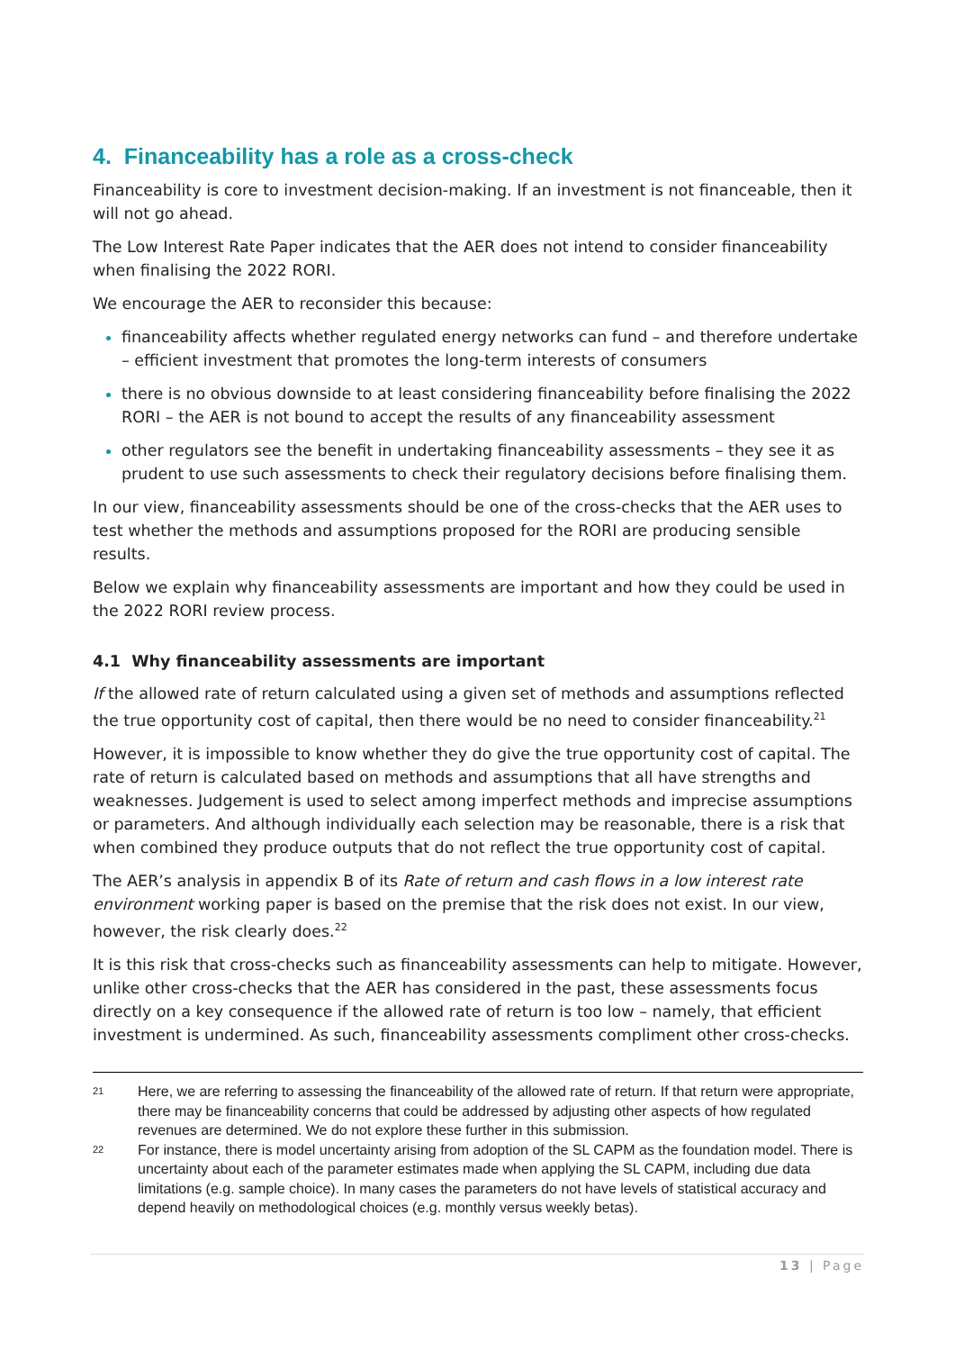4. Financeability has a role as a cross-check
Financeability is core to investment decision-making. If an investment is not financeable, then it will not go ahead.
The Low Interest Rate Paper indicates that the AER does not intend to consider financeability when finalising the 2022 RORI.
We encourage the AER to reconsider this because:
financeability affects whether regulated energy networks can fund – and therefore undertake – efficient investment that promotes the long-term interests of consumers
there is no obvious downside to at least considering financeability before finalising the 2022 RORI – the AER is not bound to accept the results of any financeability assessment
other regulators see the benefit in undertaking financeability assessments – they see it as prudent to use such assessments to check their regulatory decisions before finalising them.
In our view, financeability assessments should be one of the cross-checks that the AER uses to test whether the methods and assumptions proposed for the RORI are producing sensible results.
Below we explain why financeability assessments are important and how they could be used in the 2022 RORI review process.
4.1 Why financeability assessments are important
If the allowed rate of return calculated using a given set of methods and assumptions reflected the true opportunity cost of capital, then there would be no need to consider financeability.<sup>21</sup>
However, it is impossible to know whether they do give the true opportunity cost of capital. The rate of return is calculated based on methods and assumptions that all have strengths and weaknesses. Judgement is used to select among imperfect methods and imprecise assumptions or parameters. And although individually each selection may be reasonable, there is a risk that when combined they produce outputs that do not reflect the true opportunity cost of capital.
The AER’s analysis in appendix B of its Rate of return and cash flows in a low interest rate environment working paper is based on the premise that the risk does not exist. In our view, however, the risk clearly does.<sup>22</sup>
It is this risk that cross-checks such as financeability assessments can help to mitigate. However, unlike other cross-checks that the AER has considered in the past, these assessments focus directly on a key consequence if the allowed rate of return is too low – namely, that efficient investment is undermined. As such, financeability assessments compliment other cross-checks.
21
Here, we are referring to assessing the financeability of the allowed rate of return. If that return were appropriate, there may be financeability concerns that could be addressed by adjusting other aspects of how regulated revenues are determined. We do not explore these further in this submission.
22
For instance, there is model uncertainty arising from adoption of the SL CAPM as the foundation model. There is uncertainty about each of the parameter estimates made when applying the SL CAPM, including due data limitations (e.g. sample choice). In many cases the parameters do not have levels of statistical accuracy and depend heavily on methodological choices (e.g. monthly versus weekly betas).
13 | Page